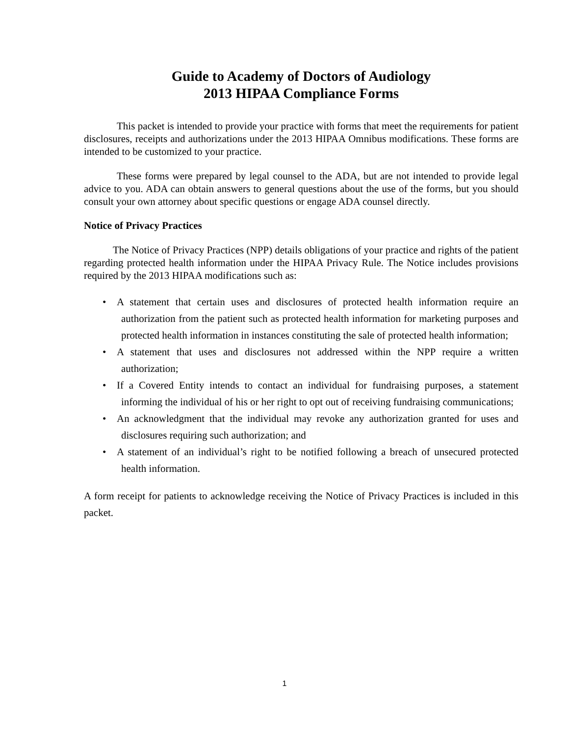Guide to Academy of Doctors of Audiology
2013 HIPAA Compliance Forms
This packet is intended to provide your practice with forms that meet the requirements for patient disclosures, receipts and authorizations under the 2013 HIPAA Omnibus modifications. These forms are intended to be customized to your practice.
These forms were prepared by legal counsel to the ADA, but are not intended to provide legal advice to you. ADA can obtain answers to general questions about the use of the forms, but you should consult your own attorney about specific questions or engage ADA counsel directly.
Notice of Privacy Practices
The Notice of Privacy Practices (NPP) details obligations of your practice and rights of the patient regarding protected health information under the HIPAA Privacy Rule. The Notice includes provisions required by the 2013 HIPAA modifications such as:
• A statement that certain uses and disclosures of protected health information require an authorization from the patient such as protected health information for marketing purposes and protected health information in instances constituting the sale of protected health information;
• A statement that uses and disclosures not addressed within the NPP require a written authorization;
• If a Covered Entity intends to contact an individual for fundraising purposes, a statement informing the individual of his or her right to opt out of receiving fundraising communications;
• An acknowledgment that the individual may revoke any authorization granted for uses and disclosures requiring such authorization; and
• A statement of an individual’s right to be notified following a breach of unsecured protected health information.
A form receipt for patients to acknowledge receiving the Notice of Privacy Practices is included in this packet.
1